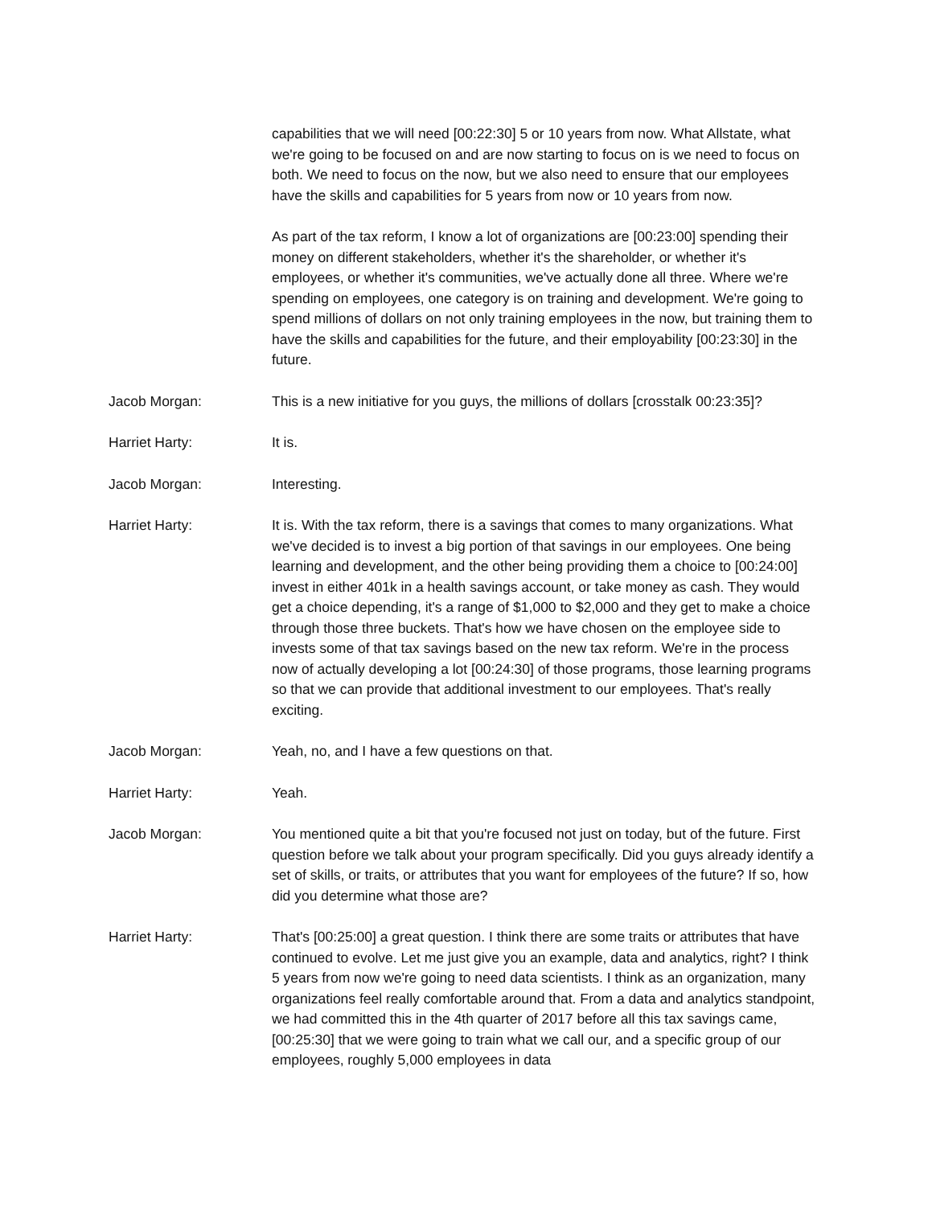capabilities that we will need [00:22:30] 5 or 10 years from now. What Allstate, what we're going to be focused on and are now starting to focus on is we need to focus on both. We need to focus on the now, but we also need to ensure that our employees have the skills and capabilities for 5 years from now or 10 years from now.
As part of the tax reform, I know a lot of organizations are [00:23:00] spending their money on different stakeholders, whether it's the shareholder, or whether it's employees, or whether it's communities, we've actually done all three. Where we're spending on employees, one category is on training and development. We're going to spend millions of dollars on not only training employees in the now, but training them to have the skills and capabilities for the future, and their employability [00:23:30] in the future.
Jacob Morgan: This is a new initiative for you guys, the millions of dollars [crosstalk 00:23:35]?
Harriet Harty: It is.
Jacob Morgan: Interesting.
Harriet Harty: It is. With the tax reform, there is a savings that comes to many organizations. What we've decided is to invest a big portion of that savings in our employees. One being learning and development, and the other being providing them a choice to [00:24:00] invest in either 401k in a health savings account, or take money as cash. They would get a choice depending, it's a range of $1,000 to $2,000 and they get to make a choice through those three buckets. That's how we have chosen on the employee side to invests some of that tax savings based on the new tax reform. We're in the process now of actually developing a lot [00:24:30] of those programs, those learning programs so that we can provide that additional investment to our employees. That's really exciting.
Jacob Morgan: Yeah, no, and I have a few questions on that.
Harriet Harty: Yeah.
Jacob Morgan: You mentioned quite a bit that you're focused not just on today, but of the future. First question before we talk about your program specifically. Did you guys already identify a set of skills, or traits, or attributes that you want for employees of the future? If so, how did you determine what those are?
Harriet Harty: That's [00:25:00] a great question. I think there are some traits or attributes that have continued to evolve. Let me just give you an example, data and analytics, right? I think 5 years from now we're going to need data scientists. I think as an organization, many organizations feel really comfortable around that. From a data and analytics standpoint, we had committed this in the 4th quarter of 2017 before all this tax savings came, [00:25:30] that we were going to train what we call our, and a specific group of our employees, roughly 5,000 employees in data